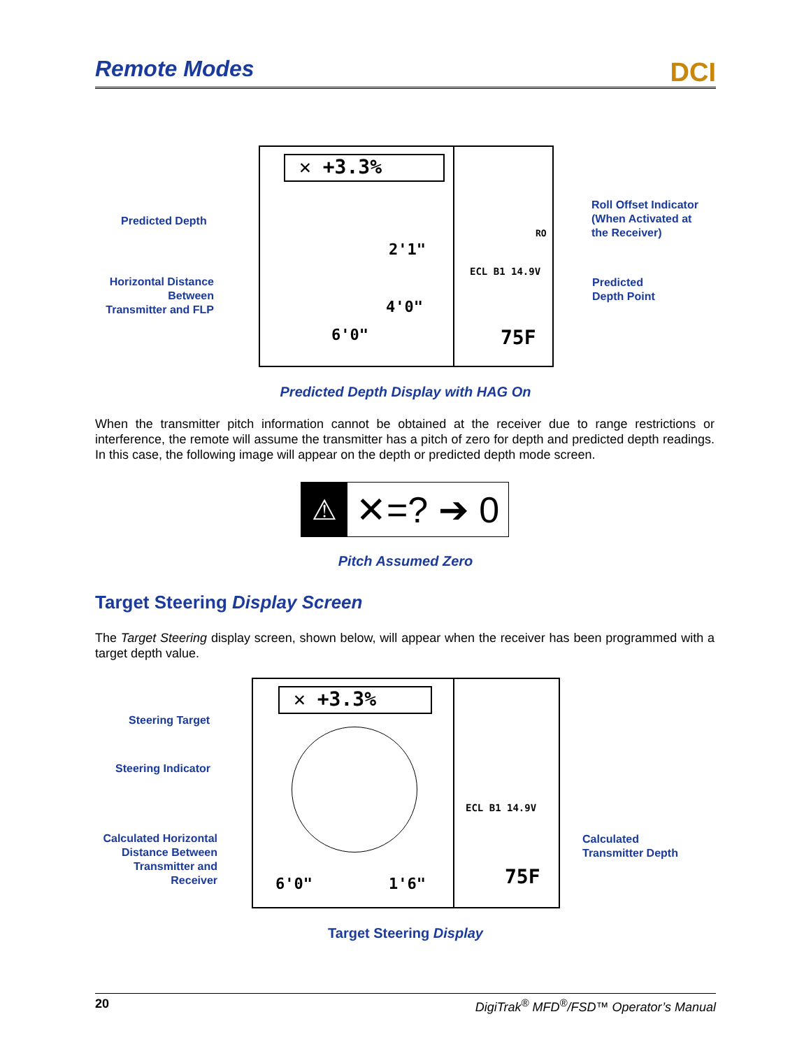Remote Modes
DCI
✕ +3.3%
2'1"
4'0"
6'0"
ECL B1 14.9V
75F
RO
Predicted Depth
Horizontal Distance Between Transmitter and FLP
Roll Offset Indicator
(When Activated at
the Receiver)
Predicted
Depth Point
Predicted Depth Display with HAG On
When the transmitter pitch information cannot be obtained at the receiver due to range restrictions or interference, the remote will assume the transmitter has a pitch of zero for depth and predicted depth readings. In this case, the following image will appear on the depth or predicted depth mode screen.
⚠ ✕=? ➔ 0
Pitch Assumed Zero
Target Steering Display Screen
The Target Steering display screen, shown below, will appear when the receiver has been programmed with a target depth value.
✕ +3.3%
6'0" 1'6"
ECL B1 14.9V
75F
Steering Target
Steering Indicator
Calculated Horizontal Distance Between Transmitter and Receiver
Calculated
Transmitter Depth
Target Steering Display
20 DigiTrak<sup>®</sup> MFD<sup>®</sup>/FSD™ Operator’s Manual